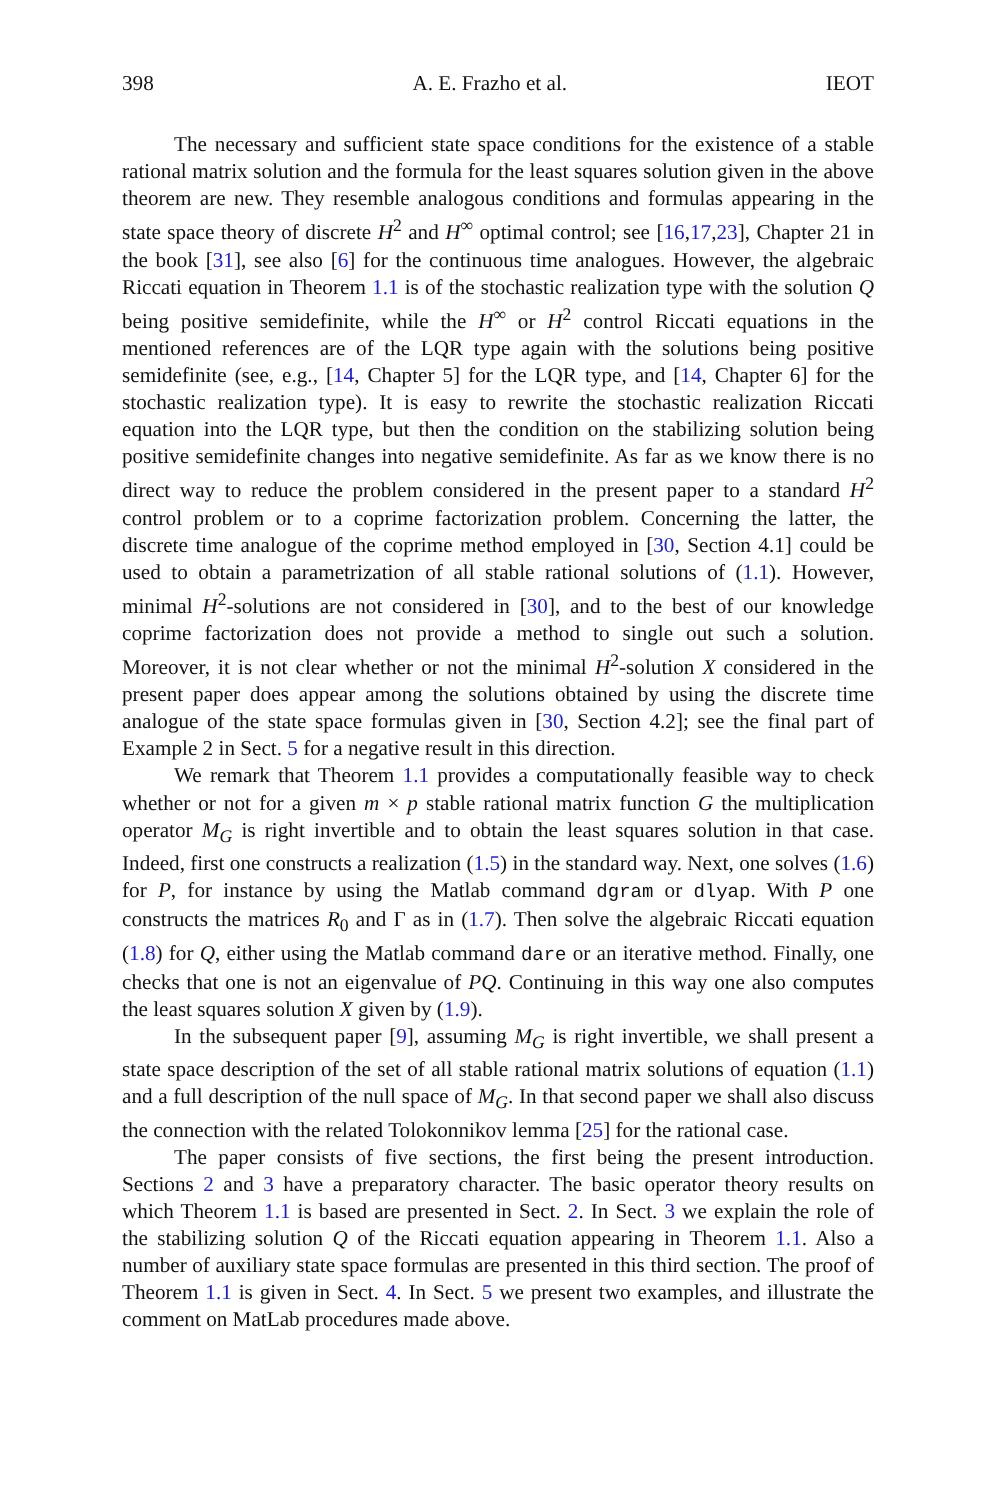398 A. E. Frazho et al. IEOT
The necessary and sufficient state space conditions for the existence of a stable rational matrix solution and the formula for the least squares solution given in the above theorem are new. They resemble analogous conditions and formulas appearing in the state space theory of discrete H<sup>2</sup> and H<sup>∞</sup> optimal control; see [16,17,23], Chapter 21 in the book [31], see also [6] for the continuous time analogues. However, the algebraic Riccati equation in Theorem 1.1 is of the stochastic realization type with the solution Q being positive semidefinite, while the H<sup>∞</sup> or H<sup>2</sup> control Riccati equations in the mentioned references are of the LQR type again with the solutions being positive semidefinite (see, e.g., [14, Chapter 5] for the LQR type, and [14, Chapter 6] for the stochastic realization type). It is easy to rewrite the stochastic realization Riccati equation into the LQR type, but then the condition on the stabilizing solution being positive semidefinite changes into negative semidefinite. As far as we know there is no direct way to reduce the problem considered in the present paper to a standard H<sup>2</sup> control problem or to a coprime factorization problem. Concerning the latter, the discrete time analogue of the coprime method employed in [30, Section 4.1] could be used to obtain a parametrization of all stable rational solutions of (1.1). However, minimal H<sup>2</sup>-solutions are not considered in [30], and to the best of our knowledge coprime factorization does not provide a method to single out such a solution. Moreover, it is not clear whether or not the minimal H<sup>2</sup>-solution X considered in the present paper does appear among the solutions obtained by using the discrete time analogue of the state space formulas given in [30, Section 4.2]; see the final part of Example 2 in Sect. 5 for a negative result in this direction.
We remark that Theorem 1.1 provides a computationally feasible way to check whether or not for a given m × p stable rational matrix function G the multiplication operator M<sub>G</sub> is right invertible and to obtain the least squares solution in that case. Indeed, first one constructs a realization (1.5) in the standard way. Next, one solves (1.6) for P, for instance by using the Matlab command dgram or dlyap. With P one constructs the matrices R<sub>0</sub> and Γ as in (1.7). Then solve the algebraic Riccati equation (1.8) for Q, either using the Matlab command dare or an iterative method. Finally, one checks that one is not an eigenvalue of PQ. Continuing in this way one also computes the least squares solution X given by (1.9).
In the subsequent paper [9], assuming M<sub>G</sub> is right invertible, we shall present a state space description of the set of all stable rational matrix solutions of equation (1.1) and a full description of the null space of M<sub>G</sub>. In that second paper we shall also discuss the connection with the related Tolokonnikov lemma [25] for the rational case.
The paper consists of five sections, the first being the present introduction. Sections 2 and 3 have a preparatory character. The basic operator theory results on which Theorem 1.1 is based are presented in Sect. 2. In Sect. 3 we explain the role of the stabilizing solution Q of the Riccati equation appearing in Theorem 1.1. Also a number of auxiliary state space formulas are presented in this third section. The proof of Theorem 1.1 is given in Sect. 4. In Sect. 5 we present two examples, and illustrate the comment on MatLab procedures made above.